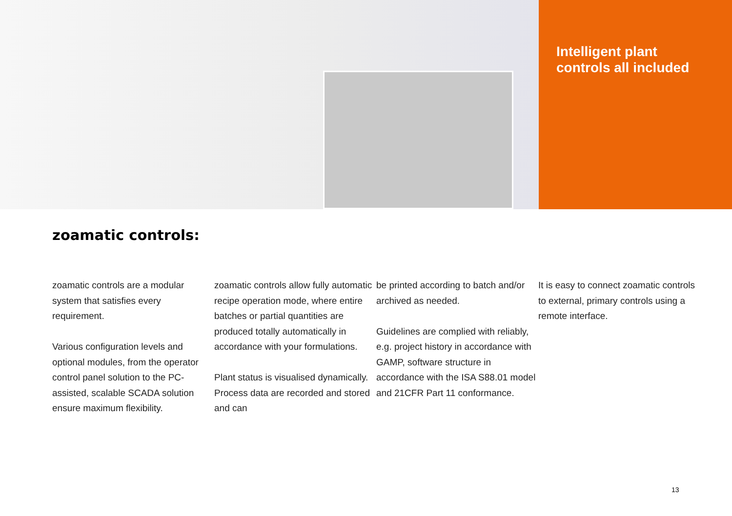Intelligent plant
controls all included
zoamatic controls:
zoamatic controls are a modular system that satisfies every requirement.
Various configuration levels and optional modules, from the operator control panel solution to the PC-assisted, scalable SCADA solution ensure maximum flexibility.
zoamatic controls allow fully automatic recipe operation mode, where entire batches or partial quantities are produced totally automatically in accordance with your formulations.
Plant status is visualised dynamically. Process data are recorded and stored and can
be printed according to batch and/or archived as needed.
Guidelines are complied with reliably, e.g. project history in accordance with GAMP, software structure in accordance with the ISA S88.01 model and 21CFR Part 11 conformance.
It is easy to connect zoamatic controls to external, primary controls using a remote interface.
13